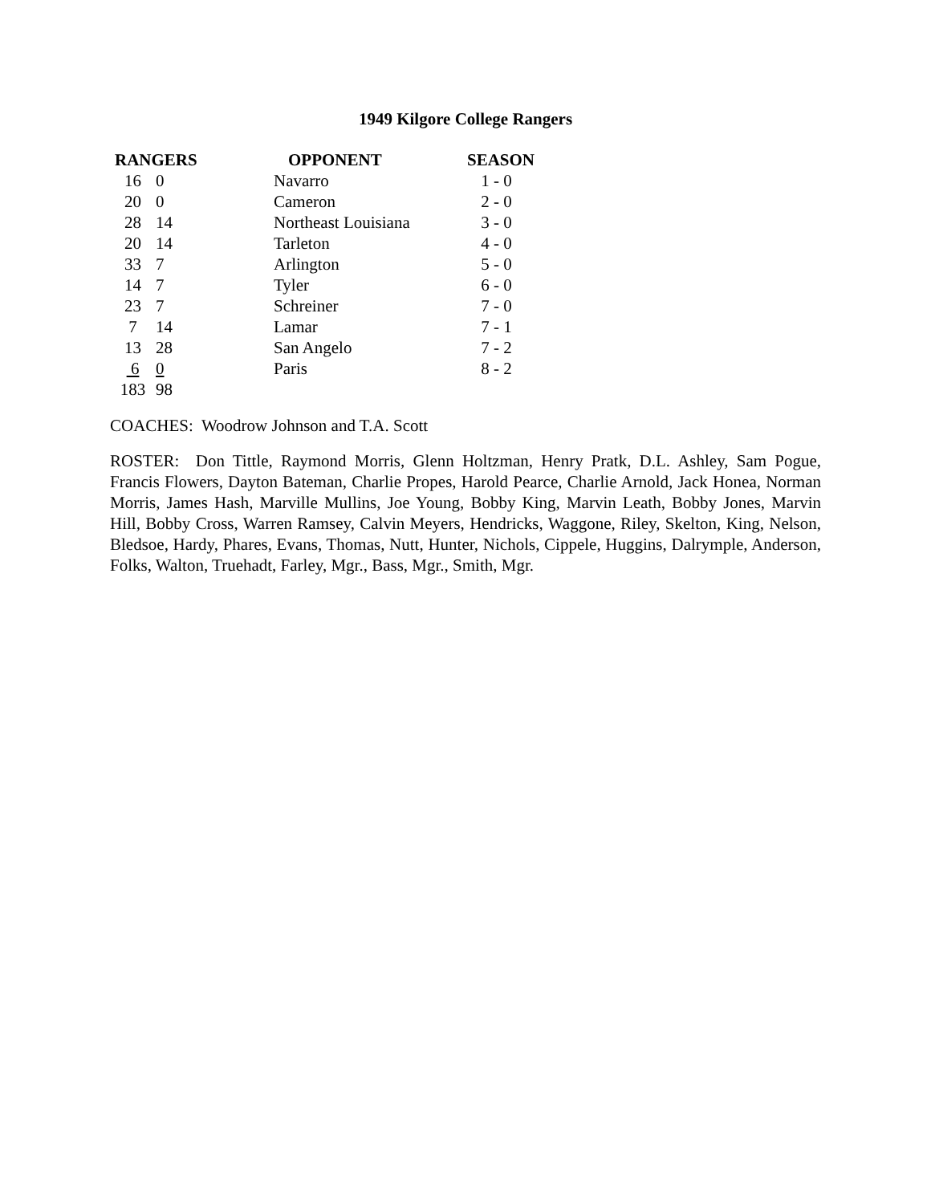1949 Kilgore College Rangers
| RANGERS | | OPPONENT | SEASON |
| --- | --- | --- | --- |
| 16 | 0 | Navarro | 1 - 0 |
| 20 | 0 | Cameron | 2 - 0 |
| 28 | 14 | Northeast Louisiana | 3 - 0 |
| 20 | 14 | Tarleton | 4 - 0 |
| 33 | 7 | Arlington | 5 - 0 |
| 14 | 7 | Tyler | 6 - 0 |
| 23 | 7 | Schreiner | 7 - 0 |
| 7 | 14 | Lamar | 7 - 1 |
| 13 | 28 | San Angelo | 7 - 2 |
| 6 | 0 | Paris | 8 - 2 |
| 183 | 98 | | |
COACHES: Woodrow Johnson and T.A. Scott
ROSTER: Don Tittle, Raymond Morris, Glenn Holtzman, Henry Pratk, D.L. Ashley, Sam Pogue, Francis Flowers, Dayton Bateman, Charlie Propes, Harold Pearce, Charlie Arnold, Jack Honea, Norman Morris, James Hash, Marville Mullins, Joe Young, Bobby King, Marvin Leath, Bobby Jones, Marvin Hill, Bobby Cross, Warren Ramsey, Calvin Meyers, Hendricks, Waggone, Riley, Skelton, King, Nelson, Bledsoe, Hardy, Phares, Evans, Thomas, Nutt, Hunter, Nichols, Cippele, Huggins, Dalrymple, Anderson, Folks, Walton, Truehadt, Farley, Mgr., Bass, Mgr., Smith, Mgr.